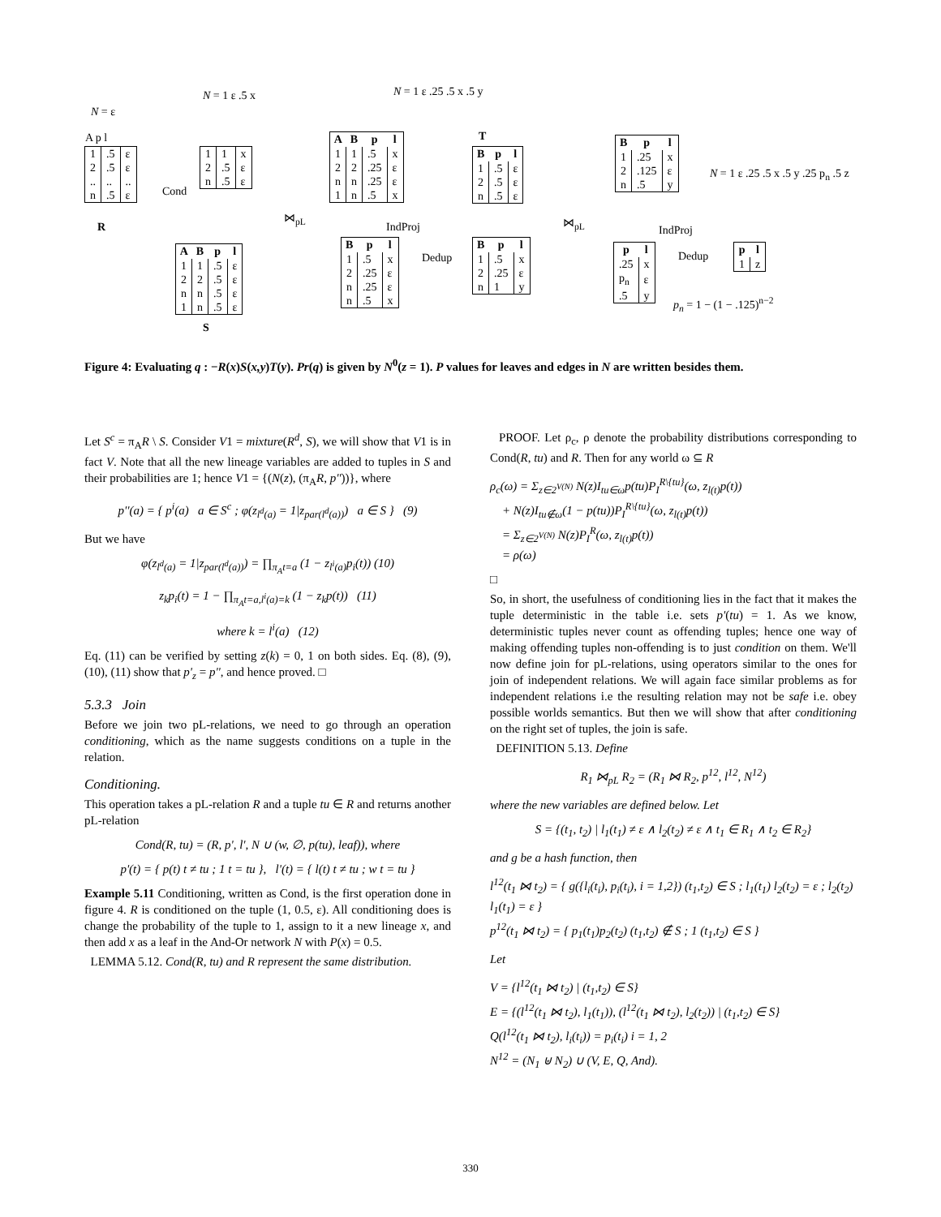N = ε
N = 1 ε .5 x N = 1 ε .25 .5 x .5 y
A p l
| 1 | .5 | ε |
| 2 | .5 | ε |
| .. | .. | .. |
| n | .5 | ε |
R
Cond
| 1 | 1 | x |
| 2 | .5 | ε |
| n | .5 | ε |
| A | B | p | l |
| --- | --- | --- | --- |
| 1 | 1 | .5 | ε |
| 2 | 2 | .5 | ε |
| n | n | .5 | ε |
| 1 | n | .5 | ε |
S
⋈<sub>pL</sub>
| A | B | p | l |
| --- | --- | --- | --- |
| 1 | 1 | .5 | x |
| 2 | 2 | .25 | ε |
| n | n | .25 | ε |
| 1 | n | .5 | x |
IndProj
| B | p | l |
| --- | --- | --- |
| 1 | .5 | x |
| 2 | .25 | ε |
| n | .25 | ε |
| n | .5 | x |
Dedup
T
| B | p | l |
| --- | --- | --- |
| 1 | .5 | ε |
| 2 | .5 | ε |
| n | .5 | ε |
| B | p | l |
| --- | --- | --- |
| 1 | .5 | x |
| 2 | .25 | ε |
| n | 1 | y |
⋈<sub>pL</sub>
| B | p | l |
| --- | --- | --- |
| 1 | .25 | x |
| 2 | .125 | ε |
| n | .5 | y |
IndProj
| p | l |
| --- | --- |
| .25 | x |
| p<sub>n</sub> | ε |
| .5 | y |
Dedup
| p | l |
| --- | --- |
| 1 | z |
p<sub>n</sub> = 1 − (1 − .125)<sup>n−2</sup>
N = 1 ε .25 .5 x .5 y .25 p<sub>n</sub> .5 z
Figure 4: Evaluating q : −R(x)S(x,y)T(y). Pr(q) is given by N<sup>0</sup>(z = 1). P values for leaves and edges in N are written besides them.
Let S<sup>c</sup> = π<sub>A</sub>R \ S. Consider V1 = mixture(R<sup>d</sup>, S), we will show that V1 is in fact V. Note that all the new lineage variables are added to tuples in S and their probabilities are 1; hence V1 = {(N(z), (π<sub>A</sub>R, p''))}, where
p''(a) = { p<sup>i</sup>(a) a ∈ S<sup>c</sup> ; φ(z<sub>l<sup>d</sup>(a)</sub> = 1|z<sub>par(l<sup>d</sup>(a))</sub>) a ∈ S } (9)
But we have
φ(z<sub>l<sup>d</sup>(a)</sub> = 1|z<sub>par(l<sup>d</sup>(a))</sub>) = ∏<sub>π<sub>A</sub>t=a</sub> (1 − z<sub>l<sup>i</sup>(a)</sub>p<sub>i</sub>(t)) (10)
z<sub>k</sub>p<sub>i</sub>(t) = 1 − ∏<sub>π<sub>A</sub>t=a,l<sup>i</sup>(a)=k</sub> (1 − z<sub>k</sub>p(t)) (11)
where k = l<sup>i</sup>(a) (12)
Eq. (11) can be verified by setting z(k) = 0, 1 on both sides. Eq. (8), (9), (10), (11) show that p'<sub>z</sub> = p'', and hence proved. □
5.3.3 Join
Before we join two pL-relations, we need to go through an operation conditioning, which as the name suggests conditions on a tuple in the relation.
Conditioning.
This operation takes a pL-relation R and a tuple tu ∈ R and returns another pL-relation
Cond(R, tu) = (R, p', l', N ∪ (w, ∅, p(tu), leaf)), where
p'(t) = { p(t) t ≠ tu ; 1 t = tu }, l'(t) = { l(t) t ≠ tu ; w t = tu }
Example 5.11 Conditioning, written as Cond, is the first operation done in figure 4. R is conditioned on the tuple (1, 0.5, ε). All conditioning does is change the probability of the tuple to 1, assign to it a new lineage x, and then add x as a leaf in the And-Or network N with P(x) = 0.5.
LEMMA 5.12. Cond(R, tu) and R represent the same distribution.
PROOF. Let ρ<sub>c</sub>, ρ denote the probability distributions corresponding to Cond(R, tu) and R. Then for any world ω ⊆ R
ρ<sub>c</sub>(ω) = Σ<sub>z∈2<sup>V(N)</sup></sub> N(z)I<sub>tu∈ω</sub>p(tu)P<sub>I</sub><sup>R\{tu}</sup>(ω, z<sub>l(t)</sub>p(t))
+ N(z)I<sub>tu∉ω</sub>(1 − p(tu))P<sub>I</sub><sup>R\{tu}</sup>(ω, z<sub>l(t)</sub>p(t))
= Σ<sub>z∈2<sup>V(N)</sup></sub> N(z)P<sub>I</sub><sup>R</sup>(ω, z<sub>l(t)</sub>p(t))
= ρ(ω)
□
So, in short, the usefulness of conditioning lies in the fact that it makes the tuple deterministic in the table i.e. sets p'(tu) = 1. As we know, deterministic tuples never count as offending tuples; hence one way of making offending tuples non-offending is to just condition on them. We'll now define join for pL-relations, using operators similar to the ones for join of independent relations. We will again face similar problems as for independent relations i.e the resulting relation may not be safe i.e. obey possible worlds semantics. But then we will show that after conditioning on the right set of tuples, the join is safe.
DEFINITION 5.13. Define
R<sub>1</sub> ⋈<sub>pL</sub> R<sub>2</sub> = (R<sub>1</sub> ⋈ R<sub>2</sub>, p<sup>12</sup>, l<sup>12</sup>, N<sup>12</sup>)
where the new variables are defined below. Let
S = {(t<sub>1</sub>, t<sub>2</sub>) | l<sub>1</sub>(t<sub>1</sub>) ≠ ε ∧ l<sub>2</sub>(t<sub>2</sub>) ≠ ε ∧ t<sub>1</sub> ∈ R<sub>1</sub> ∧ t<sub>2</sub> ∈ R<sub>2</sub>}
and g be a hash function, then
l<sup>12</sup>(t<sub>1</sub> ⋈ t<sub>2</sub>) = { g({l<sub>i</sub>(t<sub>i</sub>), p<sub>i</sub>(t<sub>i</sub>), i = 1,2}) (t<sub>1</sub>,t<sub>2</sub>) ∈ S ; l<sub>1</sub>(t<sub>1</sub>) l<sub>2</sub>(t<sub>2</sub>) = ε ; l<sub>2</sub>(t<sub>2</sub>) l<sub>1</sub>(t<sub>1</sub>) = ε }
p<sup>12</sup>(t<sub>1</sub> ⋈ t<sub>2</sub>) = { p<sub>1</sub>(t<sub>1</sub>)p<sub>2</sub>(t<sub>2</sub>) (t<sub>1</sub>,t<sub>2</sub>) ∉ S ; 1 (t<sub>1</sub>,t<sub>2</sub>) ∈ S }
Let
V = {l<sup>12</sup>(t<sub>1</sub> ⋈ t<sub>2</sub>) | (t<sub>1</sub>,t<sub>2</sub>) ∈ S}
E = {(l<sup>12</sup>(t<sub>1</sub> ⋈ t<sub>2</sub>), l<sub>1</sub>(t<sub>1</sub>)), (l<sup>12</sup>(t<sub>1</sub> ⋈ t<sub>2</sub>), l<sub>2</sub>(t<sub>2</sub>)) | (t<sub>1</sub>,t<sub>2</sub>) ∈ S}
Q(l<sup>12</sup>(t<sub>1</sub> ⋈ t<sub>2</sub>), l<sub>i</sub>(t<sub>i</sub>)) = p<sub>i</sub>(t<sub>i</sub>) i = 1, 2
N<sup>12</sup> = (N<sub>1</sub> ⊎ N<sub>2</sub>) ∪ (V, E, Q, And).
330